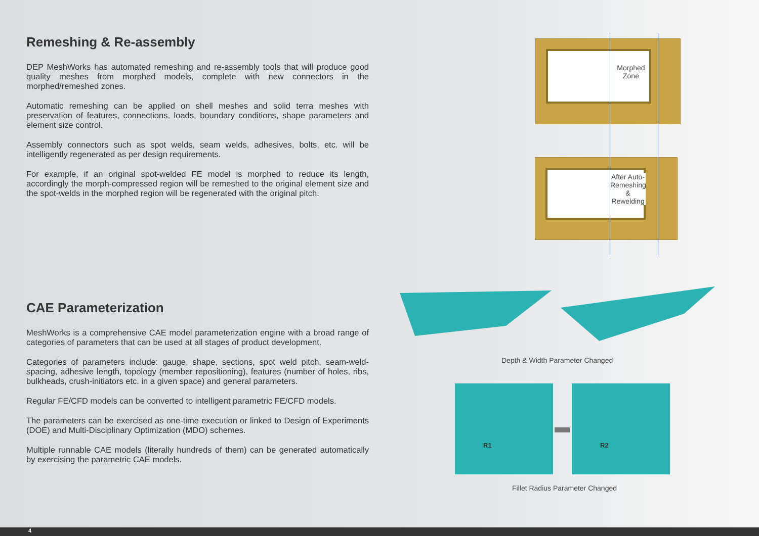Remeshing & Re-assembly
DEP MeshWorks has automated remeshing and re-assembly tools that will produce good quality meshes from morphed models, complete with new connectors in the morphed/remeshed zones.
Automatic remeshing can be applied on shell meshes and solid terra meshes with preservation of features, connections, loads, boundary conditions, shape parameters and element size control.
Assembly connectors such as spot welds, seam welds, adhesives, bolts, etc. will be intelligently regenerated as per design requirements.
For example, if an original spot-welded FE model is morphed to reduce its length, accordingly the morph-compressed region will be remeshed to the original element size and the spot-welds in the morphed region will be regenerated with the original pitch.
CAE Parameterization
MeshWorks is a comprehensive CAE model parameterization engine with a broad range of categories of parameters that can be used at all stages of product development.
Categories of parameters include: gauge, shape, sections, spot weld pitch, seam-weld-spacing, adhesive length, topology (member repositioning), features (number of holes, ribs, bulkheads, crush-initiators etc. in a given space) and general parameters.
Regular FE/CFD models can be converted to intelligent parametric FE/CFD models.
The parameters can be exercised as one-time execution or linked to Design of Experiments (DOE) and Multi-Disciplinary Optimization (MDO) schemes.
Multiple runnable CAE models (literally hundreds of them) can be generated automatically by exercising the parametric CAE models.
Morphed Zone
After Auto-Remeshing & Rewelding
Depth & Width Parameter Changed
R1 R2
Fillet Radius Parameter Changed
4